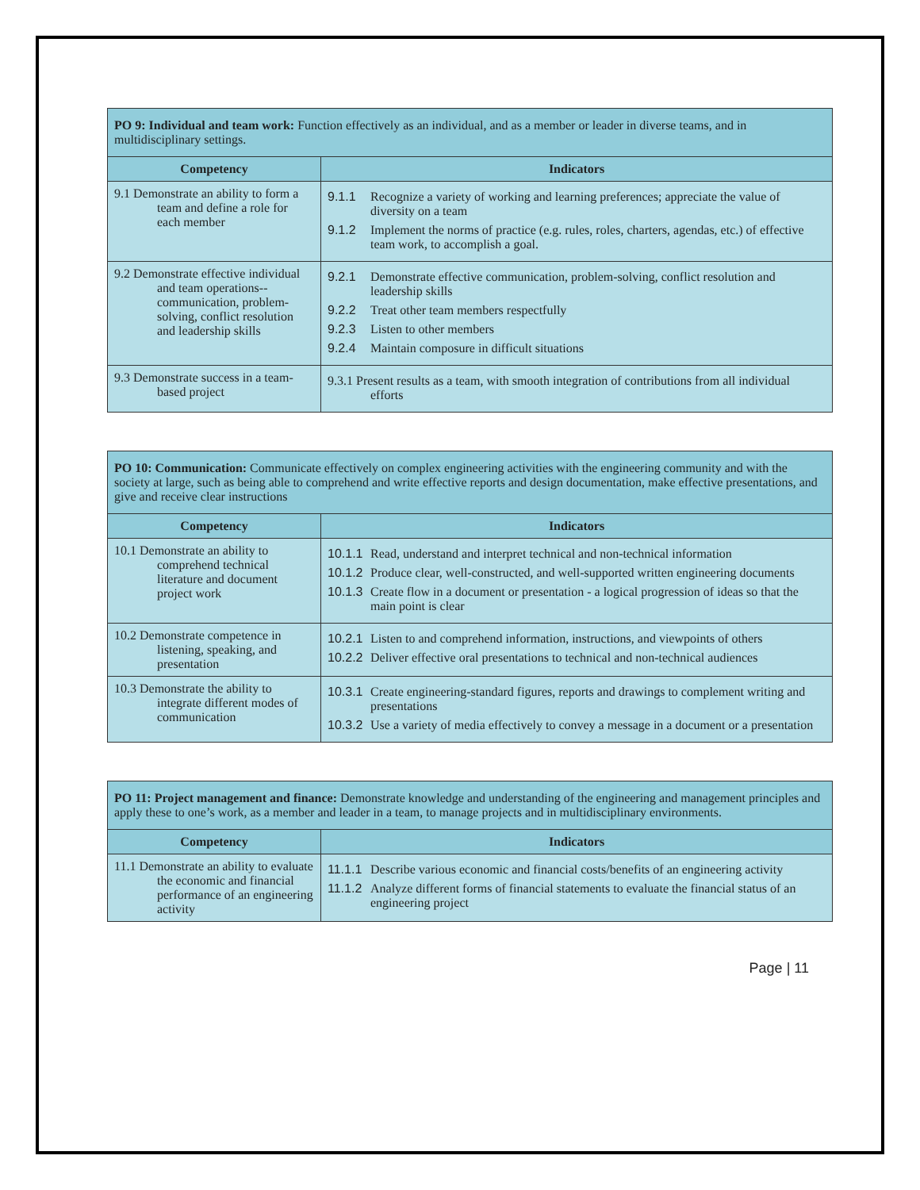| PO 9: Individual and team work: Function effectively as an individual, and as a member or leader in diverse teams, and in multidisciplinary settings. | |
| Competency | Indicators |
| 9.1 Demonstrate an ability to form a team and define a role for each member | 9.1.1 Recognize a variety of working and learning preferences; appreciate the value of diversity on a team 9.1.2 Implement the norms of practice (e.g. rules, roles, charters, agendas, etc.) of effective team work, to accomplish a goal. |
| 9.2 Demonstrate effective individual and team operations-- communication, problem-solving, conflict resolution and leadership skills | 9.2.1 Demonstrate effective communication, problem-solving, conflict resolution and leadership skills 9.2.2 Treat other team members respectfully 9.2.3 Listen to other members 9.2.4 Maintain composure in difficult situations |
| 9.3 Demonstrate success in a team-based project | 9.3.1 Present results as a team, with smooth integration of contributions from all individual efforts |
| PO 10: Communication: Communicate effectively on complex engineering activities with the engineering community and with the society at large, such as being able to comprehend and write effective reports and design documentation, make effective presentations, and give and receive clear instructions | |
| Competency | Indicators |
| 10.1 Demonstrate an ability to comprehend technical literature and document project work | 10.1.1 Read, understand and interpret technical and non-technical information 10.1.2 Produce clear, well-constructed, and well-supported written engineering documents 10.1.3 Create flow in a document or presentation - a logical progression of ideas so that the main point is clear |
| 10.2 Demonstrate competence in listening, speaking, and presentation | 10.2.1 Listen to and comprehend information, instructions, and viewpoints of others 10.2.2 Deliver effective oral presentations to technical and non-technical audiences |
| 10.3 Demonstrate the ability to integrate different modes of communication | 10.3.1 Create engineering-standard figures, reports and drawings to complement writing and presentations 10.3.2 Use a variety of media effectively to convey a message in a document or a presentation |
| PO 11: Project management and finance: Demonstrate knowledge and understanding of the engineering and management principles and apply these to one’s work, as a member and leader in a team, to manage projects and in multidisciplinary environments. | |
| Competency | Indicators |
| 11.1 Demonstrate an ability to evaluate the economic and financial performance of an engineering activity | 11.1.1 Describe various economic and financial costs/benefits of an engineering activity 11.1.2 Analyze different forms of financial statements to evaluate the financial status of an engineering project |
Page | 11